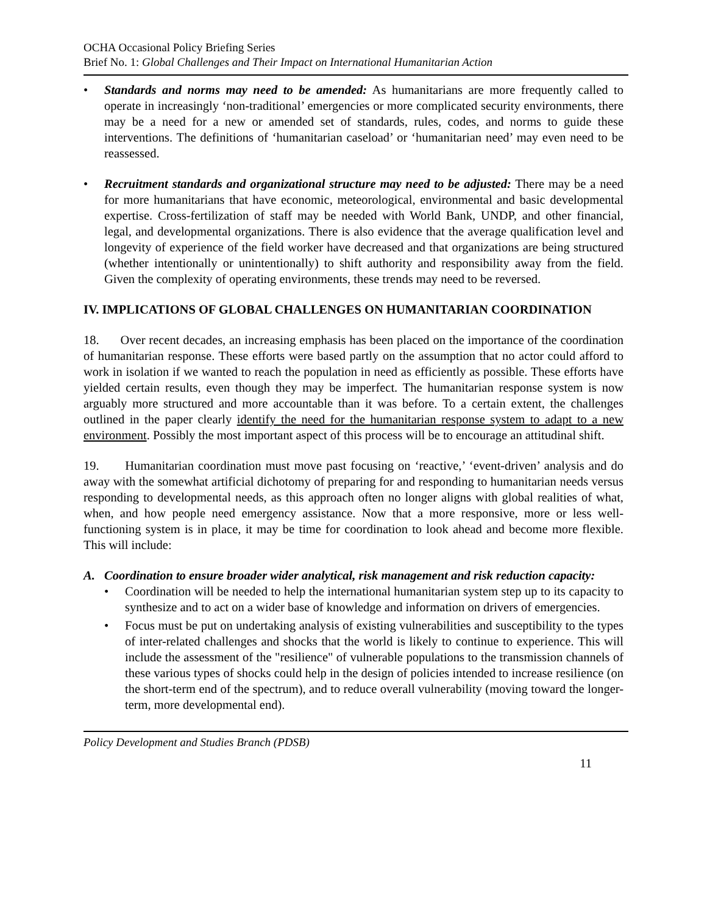OCHA Occasional Policy Briefing Series
Brief No. 1: Global Challenges and Their Impact on International Humanitarian Action
• Standards and norms may need to be amended: As humanitarians are more frequently called to operate in increasingly ‘non-traditional’ emergencies or more complicated security environments, there may be a need for a new or amended set of standards, rules, codes, and norms to guide these interventions. The definitions of ‘humanitarian caseload’ or ‘humanitarian need’ may even need to be reassessed.
• Recruitment standards and organizational structure may need to be adjusted: There may be a need for more humanitarians that have economic, meteorological, environmental and basic developmental expertise. Cross-fertilization of staff may be needed with World Bank, UNDP, and other financial, legal, and developmental organizations. There is also evidence that the average qualification level and longevity of experience of the field worker have decreased and that organizations are being structured (whether intentionally or unintentionally) to shift authority and responsibility away from the field. Given the complexity of operating environments, these trends may need to be reversed.
IV. IMPLICATIONS OF GLOBAL CHALLENGES ON HUMANITARIAN COORDINATION
18. Over recent decades, an increasing emphasis has been placed on the importance of the coordination of humanitarian response. These efforts were based partly on the assumption that no actor could afford to work in isolation if we wanted to reach the population in need as efficiently as possible. These efforts have yielded certain results, even though they may be imperfect. The humanitarian response system is now arguably more structured and more accountable than it was before. To a certain extent, the challenges outlined in the paper clearly identify the need for the humanitarian response system to adapt to a new environment. Possibly the most important aspect of this process will be to encourage an attitudinal shift.
19. Humanitarian coordination must move past focusing on ‘reactive,’ ‘event-driven’ analysis and do away with the somewhat artificial dichotomy of preparing for and responding to humanitarian needs versus responding to developmental needs, as this approach often no longer aligns with global realities of what, when, and how people need emergency assistance. Now that a more responsive, more or less well-functioning system is in place, it may be time for coordination to look ahead and become more flexible. This will include:
A. Coordination to ensure broader wider analytical, risk management and risk reduction capacity:
• Coordination will be needed to help the international humanitarian system step up to its capacity to synthesize and to act on a wider base of knowledge and information on drivers of emergencies.
• Focus must be put on undertaking analysis of existing vulnerabilities and susceptibility to the types of inter-related challenges and shocks that the world is likely to continue to experience. This will include the assessment of the "resilience" of vulnerable populations to the transmission channels of these various types of shocks could help in the design of policies intended to increase resilience (on the short-term end of the spectrum), and to reduce overall vulnerability (moving toward the longer-term, more developmental end).
Policy Development and Studies Branch (PDSB)
11